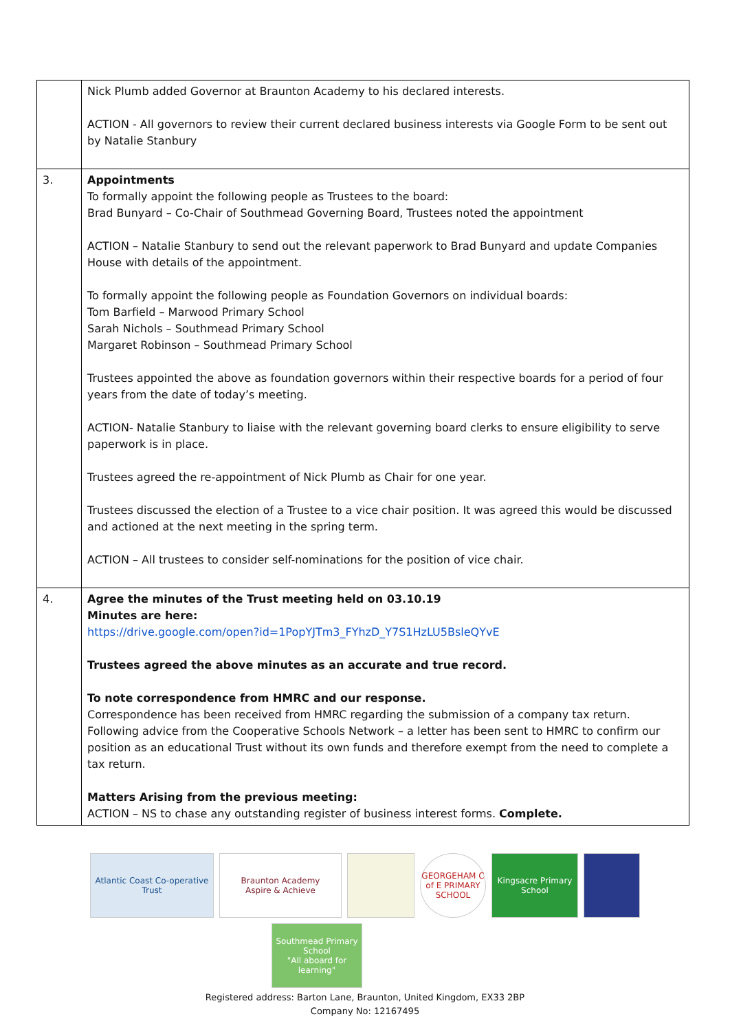| | Nick Plumb added Governor at Braunton Academy to his declared interests. ACTION - All governors to review their current declared business interests via Google Form to be sent out by Natalie Stanbury |
| 3. | Appointments To formally appoint the following people as Trustees to the board: Brad Bunyard – Co-Chair of Southmead Governing Board, Trustees noted the appointment ACTION – Natalie Stanbury to send out the relevant paperwork to Brad Bunyard and update Companies House with details of the appointment. To formally appoint the following people as Foundation Governors on individual boards: Tom Barfield – Marwood Primary School Sarah Nichols – Southmead Primary School Margaret Robinson – Southmead Primary School Trustees appointed the above as foundation governors within their respective boards for a period of four years from the date of today’s meeting. ACTION- Natalie Stanbury to liaise with the relevant governing board clerks to ensure eligibility to serve paperwork is in place. Trustees agreed the re-appointment of Nick Plumb as Chair for one year. Trustees discussed the election of a Trustee to a vice chair position. It was agreed this would be discussed and actioned at the next meeting in the spring term. ACTION – All trustees to consider self-nominations for the position of vice chair. |
| 4. | Agree the minutes of the Trust meeting held on 03.10.19 Minutes are here: https://drive.google.com/open?id=1PopYJTm3_FYhzD_Y7S1HzLU5BsleQYvE Trustees agreed the above minutes as an accurate and true record. To note correspondence from HMRC and our response. Correspondence has been received from HMRC regarding the submission of a company tax return. Following advice from the Cooperative Schools Network – a letter has been sent to HMRC to confirm our position as an educational Trust without its own funds and therefore exempt from the need to complete a tax return. Matters Arising from the previous meeting: ACTION – NS to chase any outstanding register of business interest forms. Complete. |
Atlantic Coast Co-operative Trust
Braunton Academy
Aspire & Achieve
GEORGEHAM C of E PRIMARY SCHOOL
Kingsacre Primary School
Southmead Primary School
"All aboard for learning"
Registered address: Barton Lane, Braunton, United Kingdom, EX33 2BP
Company No: 12167495